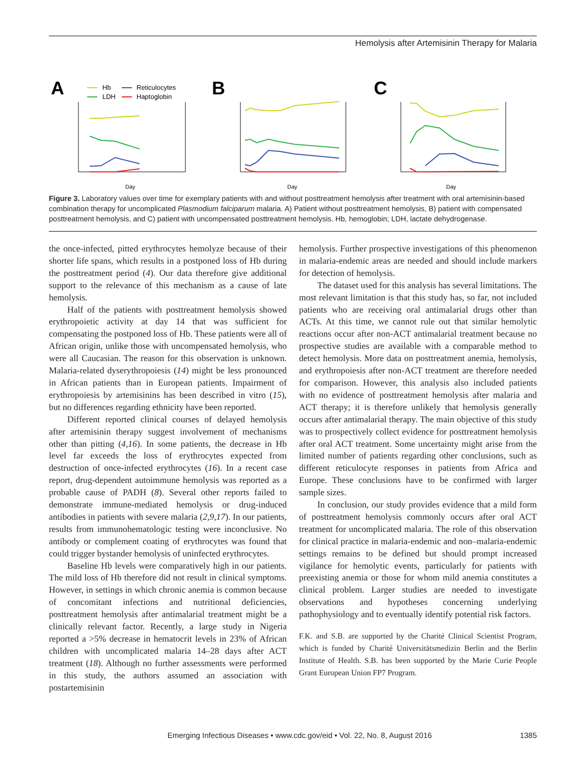Hemolysis after Artemisinin Therapy for Malaria
A
B
C
Hb
LDH
Reticulocytes
Haptoglobin
Day
Day
Day
Figure 3. Laboratory values over time for exemplary patients with and without posttreatment hemolysis after treatment with oral artemisinin-based combination therapy for uncomplicated Plasmodium falciparum malaria. A) Patient without posttreatment hemolysis, B) patient with compensated posttreatment hemolysis, and C) patient with uncompensated posttreatment hemolysis. Hb, hemoglobin; LDH, lactate dehydrogenase.
the once-infected, pitted erythrocytes hemolyze because of their shorter life spans, which results in a postponed loss of Hb during the posttreatment period (4). Our data therefore give additional support to the relevance of this mechanism as a cause of late hemolysis.
Half of the patients with posttreatment hemolysis showed erythropoietic activity at day 14 that was sufficient for compensating the postponed loss of Hb. These patients were all of African origin, unlike those with uncompensated hemolysis, who were all Caucasian. The reason for this observation is unknown. Malaria-related dyserythropoiesis (14) might be less pronounced in African patients than in European patients. Impairment of erythropoiesis by artemisinins has been described in vitro (15), but no differences regarding ethnicity have been reported.
Different reported clinical courses of delayed hemolysis after artemisinin therapy suggest involvement of mechanisms other than pitting (4,16). In some patients, the decrease in Hb level far exceeds the loss of erythrocytes expected from destruction of once-infected erythrocytes (16). In a recent case report, drug-dependent autoimmune hemolysis was reported as a probable cause of PADH (8). Several other reports failed to demonstrate immune-mediated hemolysis or drug-induced antibodies in patients with severe malaria (2,9,17). In our patients, results from immunohematologic testing were inconclusive. No antibody or complement coating of erythrocytes was found that could trigger bystander hemolysis of uninfected erythrocytes.
Baseline Hb levels were comparatively high in our patients. The mild loss of Hb therefore did not result in clinical symptoms. However, in settings in which chronic anemia is common because of concomitant infections and nutritional deficiencies, posttreatment hemolysis after antimalarial treatment might be a clinically relevant factor. Recently, a large study in Nigeria reported a >5% decrease in hematocrit levels in 23% of African children with uncomplicated malaria 14–28 days after ACT treatment (18). Although no further assessments were performed in this study, the authors assumed an association with postartemisinin
hemolysis. Further prospective investigations of this phenomenon in malaria-endemic areas are needed and should include markers for detection of hemolysis.
The dataset used for this analysis has several limitations. The most relevant limitation is that this study has, so far, not included patients who are receiving oral antimalarial drugs other than ACTs. At this time, we cannot rule out that similar hemolytic reactions occur after non-ACT antimalarial treatment because no prospective studies are available with a comparable method to detect hemolysis. More data on posttreatment anemia, hemolysis, and erythropoiesis after non-ACT treatment are therefore needed for comparison. However, this analysis also included patients with no evidence of posttreatment hemolysis after malaria and ACT therapy; it is therefore unlikely that hemolysis generally occurs after antimalarial therapy. The main objective of this study was to prospectively collect evidence for posttreatment hemolysis after oral ACT treatment. Some uncertainty might arise from the limited number of patients regarding other conclusions, such as different reticulocyte responses in patients from Africa and Europe. These conclusions have to be confirmed with larger sample sizes.
In conclusion, our study provides evidence that a mild form of posttreatment hemolysis commonly occurs after oral ACT treatment for uncomplicated malaria. The role of this observation for clinical practice in malaria-endemic and non–malaria-endemic settings remains to be defined but should prompt increased vigilance for hemolytic events, particularly for patients with preexisting anemia or those for whom mild anemia constitutes a clinical problem. Larger studies are needed to investigate observations and hypotheses concerning underlying pathophysiology and to eventually identify potential risk factors.
F.K. and S.B. are supported by the Charité Clinical Scientist Program, which is funded by Charité Universitätsmedizin Berlin and the Berlin Institute of Health. S.B. has been supported by the Marie Curie People Grant European Union FP7 Program.
Emerging Infectious Diseases • www.cdc.gov/eid • Vol. 22, No. 8, August 2016 1385